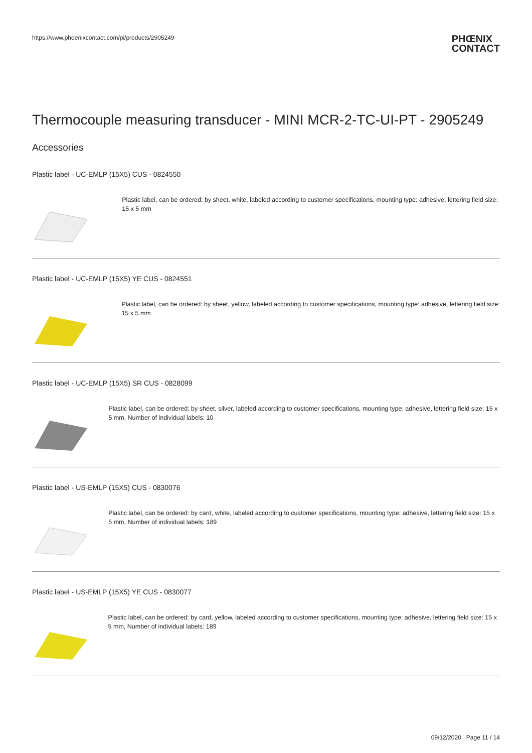https://www.phoenixcontact.com/pi/products/2905249
PHŒNIX
CONTACT
Thermocouple measuring transducer - MINI MCR-2-TC-UI-PT - 2905249
Accessories
Plastic label - UC-EMLP (15X5) CUS - 0824550
Plastic label, can be ordered: by sheet, white, labeled according to customer specifications, mounting type: adhesive, lettering field size: 15 x 5 mm
Plastic label - UC-EMLP (15X5) YE CUS - 0824551
Plastic label, can be ordered: by sheet, yellow, labeled according to customer specifications, mounting type: adhesive, lettering field size: 15 x 5 mm
Plastic label - UC-EMLP (15X5) SR CUS - 0828099
Plastic label, can be ordered: by sheet, silver, labeled according to customer specifications, mounting type: adhesive, lettering field size: 15 x 5 mm, Number of individual labels: 10
Plastic label - US-EMLP (15X5) CUS - 0830076
Plastic label, can be ordered: by card, white, labeled according to customer specifications, mounting type: adhesive, lettering field size: 15 x 5 mm, Number of individual labels: 189
Plastic label - US-EMLP (15X5) YE CUS - 0830077
Plastic label, can be ordered: by card, yellow, labeled according to customer specifications, mounting type: adhesive, lettering field size: 15 x 5 mm, Number of individual labels: 189
09/12/2020 Page 11 / 14